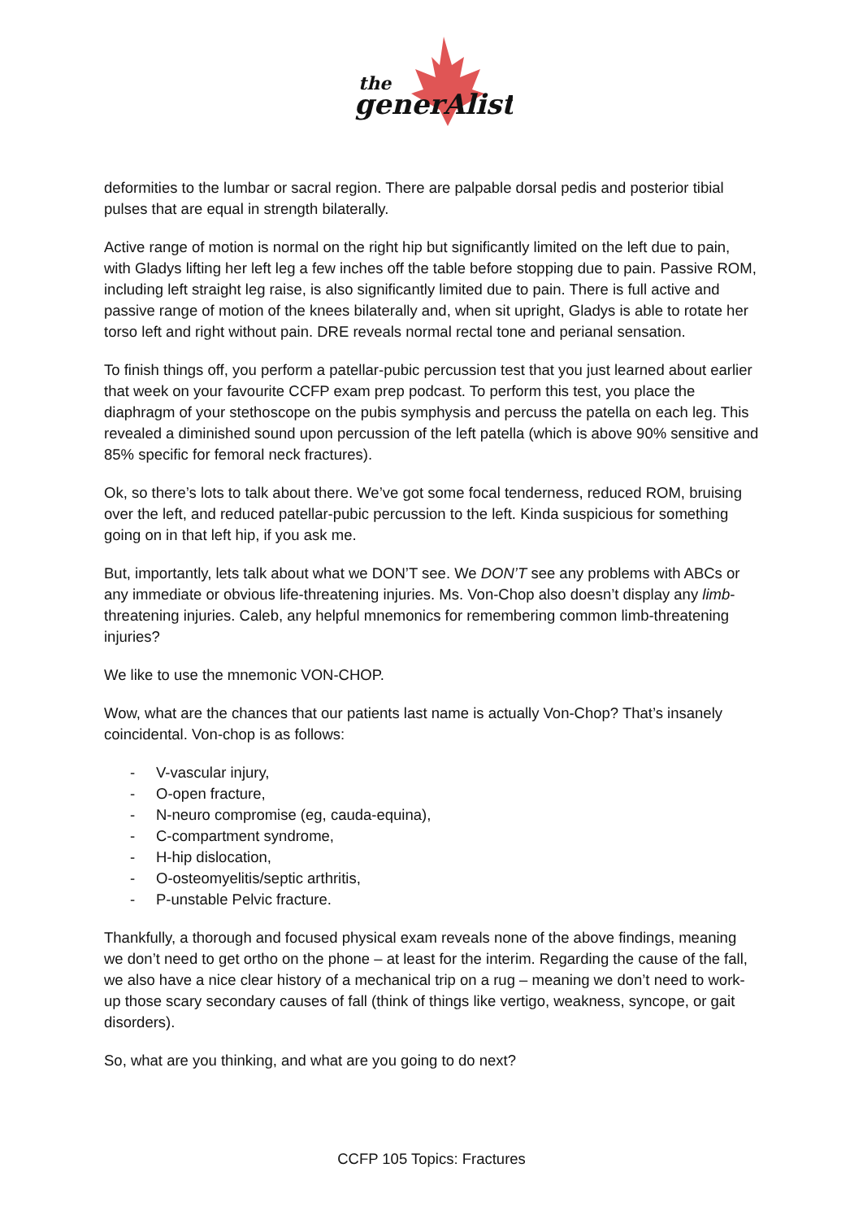the
generAlist
deformities to the lumbar or sacral region. There are palpable dorsal pedis and posterior tibial pulses that are equal in strength bilaterally.
Active range of motion is normal on the right hip but significantly limited on the left due to pain, with Gladys lifting her left leg a few inches off the table before stopping due to pain. Passive ROM, including left straight leg raise, is also significantly limited due to pain. There is full active and passive range of motion of the knees bilaterally and, when sit upright, Gladys is able to rotate her torso left and right without pain. DRE reveals normal rectal tone and perianal sensation.
To finish things off, you perform a patellar-pubic percussion test that you just learned about earlier that week on your favourite CCFP exam prep podcast. To perform this test, you place the diaphragm of your stethoscope on the pubis symphysis and percuss the patella on each leg. This revealed a diminished sound upon percussion of the left patella (which is above 90% sensitive and 85% specific for femoral neck fractures).
Ok, so there’s lots to talk about there. We’ve got some focal tenderness, reduced ROM, bruising over the left, and reduced patellar-pubic percussion to the left. Kinda suspicious for something going on in that left hip, if you ask me.
But, importantly, lets talk about what we DON’T see. We DON’T see any problems with ABCs or any immediate or obvious life-threatening injuries. Ms. Von-Chop also doesn’t display any limb-threatening injuries. Caleb, any helpful mnemonics for remembering common limb-threatening injuries?
We like to use the mnemonic VON-CHOP.
Wow, what are the chances that our patients last name is actually Von-Chop? That’s insanely coincidental. Von-chop is as follows:
- V-vascular injury,
- O-open fracture,
- N-neuro compromise (eg, cauda-equina),
- C-compartment syndrome,
- H-hip dislocation,
- O-osteomyelitis/septic arthritis,
- P-unstable Pelvic fracture.
Thankfully, a thorough and focused physical exam reveals none of the above findings, meaning we don’t need to get ortho on the phone – at least for the interim. Regarding the cause of the fall, we also have a nice clear history of a mechanical trip on a rug – meaning we don’t need to work-up those scary secondary causes of fall (think of things like vertigo, weakness, syncope, or gait disorders).
So, what are you thinking, and what are you going to do next?
CCFP 105 Topics: Fractures